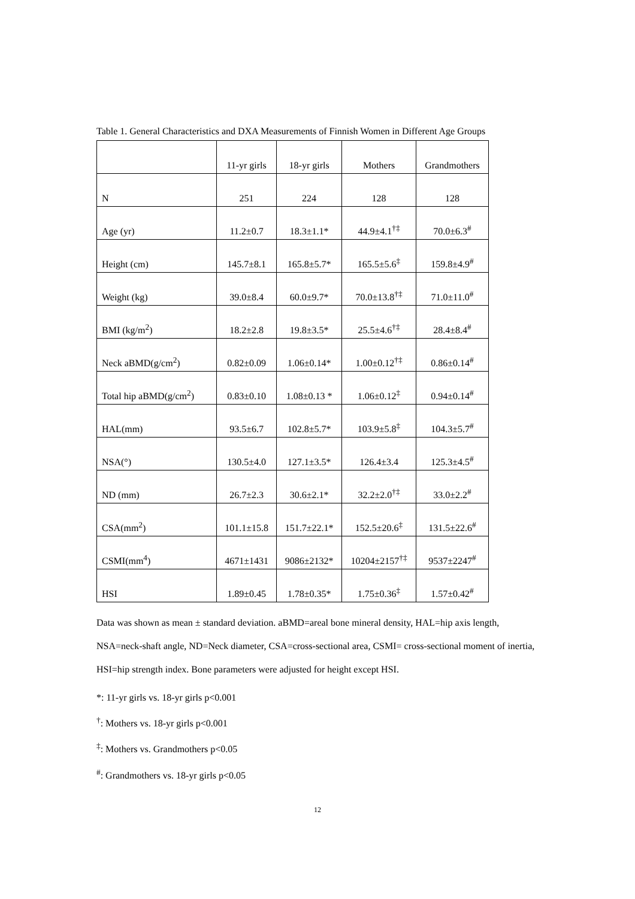Table 1. General Characteristics and DXA Measurements of Finnish Women in Different Age Groups
| | 11-yr girls | 18-yr girls | Mothers | Grandmothers |
| N | 251 | 224 | 128 | 128 |
| Age (yr) | 11.2±0.7 | 18.3±1.1* | 44.9±4.1<sup>†‡</sup> | 70.0±6.3<sup>#</sup> |
| Height (cm) | 145.7±8.1 | 165.8±5.7* | 165.5±5.6<sup>‡</sup> | 159.8±4.9<sup>#</sup> |
| Weight (kg) | 39.0±8.4 | 60.0±9.7* | 70.0±13.8<sup>†‡</sup> | 71.0±11.0<sup>#</sup> |
| BMI (kg/m<sup>2</sup>) | 18.2±2.8 | 19.8±3.5* | 25.5±4.6<sup>†‡</sup> | 28.4±8.4<sup>#</sup> |
| Neck aBMD(g/cm<sup>2</sup>) | 0.82±0.09 | 1.06±0.14* | 1.00±0.12<sup>†‡</sup> | 0.86±0.14<sup>#</sup> |
| Total hip aBMD(g/cm<sup>2</sup>) | 0.83±0.10 | 1.08±0.13 * | 1.06±0.12<sup>‡</sup> | 0.94±0.14<sup>#</sup> |
| HAL(mm) | 93.5±6.7 | 102.8±5.7* | 103.9±5.8<sup>‡</sup> | 104.3±5.7<sup>#</sup> |
| NSA(°) | 130.5±4.0 | 127.1±3.5* | 126.4±3.4 | 125.3±4.5<sup>#</sup> |
| ND (mm) | 26.7±2.3 | 30.6±2.1* | 32.2±2.0<sup>†‡</sup> | 33.0±2.2<sup>#</sup> |
| CSA(mm<sup>2</sup>) | 101.1±15.8 | 151.7±22.1* | 152.5±20.6<sup>‡</sup> | 131.5±22.6<sup>#</sup> |
| CSMI(mm<sup>4</sup>) | 4671±1431 | 9086±2132* | 10204±2157<sup>†‡</sup> | 9537±2247<sup>#</sup> |
| HSI | 1.89±0.45 | 1.78±0.35* | 1.75±0.36<sup>‡</sup> | 1.57±0.42<sup>#</sup> |
Data was shown as mean ± standard deviation. aBMD=areal bone mineral density, HAL=hip axis length, NSA=neck-shaft angle, ND=Neck diameter, CSA=cross-sectional area, CSMI= cross-sectional moment of inertia, HSI=hip strength index. Bone parameters were adjusted for height except HSI.
*: 11-yr girls vs. 18-yr girls p<0.001
<sup>†</sup>: Mothers vs. 18-yr girls p<0.001
<sup>‡</sup>: Mothers vs. Grandmothers p<0.05
<sup>#</sup>: Grandmothers vs. 18-yr girls p<0.05
12